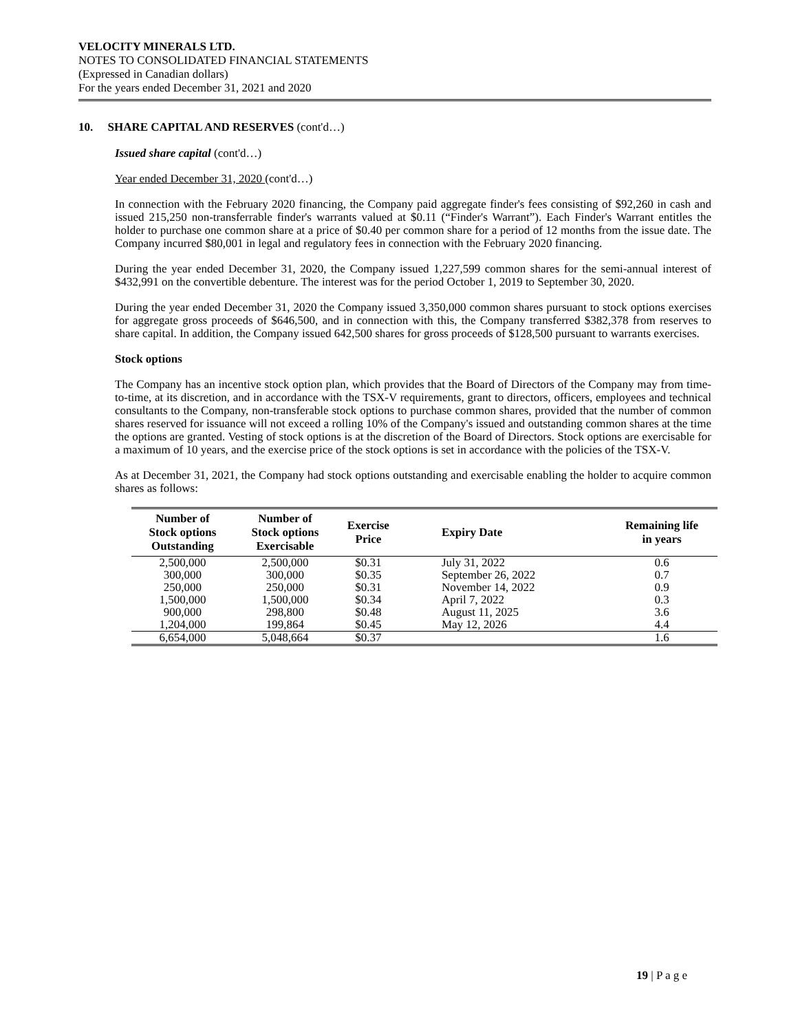VELOCITY MINERALS LTD.
NOTES TO CONSOLIDATED FINANCIAL STATEMENTS
(Expressed in Canadian dollars)
For the years ended December 31, 2021 and 2020
10. SHARE CAPITAL AND RESERVES (cont'd…)
Issued share capital (cont'd…)
Year ended December 31, 2020 (cont'd…)
In connection with the February 2020 financing, the Company paid aggregate finder's fees consisting of $92,260 in cash and issued 215,250 non-transferrable finder's warrants valued at $0.11 (“Finder's Warrant”). Each Finder's Warrant entitles the holder to purchase one common share at a price of $0.40 per common share for a period of 12 months from the issue date. The Company incurred $80,001 in legal and regulatory fees in connection with the February 2020 financing.
During the year ended December 31, 2020, the Company issued 1,227,599 common shares for the semi-annual interest of $432,991 on the convertible debenture. The interest was for the period October 1, 2019 to September 30, 2020.
During the year ended December 31, 2020 the Company issued 3,350,000 common shares pursuant to stock options exercises for aggregate gross proceeds of $646,500, and in connection with this, the Company transferred $382,378 from reserves to share capital. In addition, the Company issued 642,500 shares for gross proceeds of $128,500 pursuant to warrants exercises.
Stock options
The Company has an incentive stock option plan, which provides that the Board of Directors of the Company may from time-to-time, at its discretion, and in accordance with the TSX-V requirements, grant to directors, officers, employees and technical consultants to the Company, non-transferable stock options to purchase common shares, provided that the number of common shares reserved for issuance will not exceed a rolling 10% of the Company's issued and outstanding common shares at the time the options are granted. Vesting of stock options is at the discretion of the Board of Directors. Stock options are exercisable for a maximum of 10 years, and the exercise price of the stock options is set in accordance with the policies of the TSX-V.
As at December 31, 2021, the Company had stock options outstanding and exercisable enabling the holder to acquire common shares as follows:
| Number of Stock options Outstanding | Number of Stock options Exercisable | Exercise Price | Expiry Date | Remaining life in years |
| --- | --- | --- | --- | --- |
| 2,500,000 | 2,500,000 | $0.31 | July 31, 2022 | 0.6 |
| 300,000 | 300,000 | $0.35 | September 26, 2022 | 0.7 |
| 250,000 | 250,000 | $0.31 | November 14, 2022 | 0.9 |
| 1,500,000 | 1,500,000 | $0.34 | April 7, 2022 | 0.3 |
| 900,000 | 298,800 | $0.48 | August 11, 2025 | 3.6 |
| 1,204,000 | 199,864 | $0.45 | May 12, 2026 | 4.4 |
| 6,654,000 | 5,048,664 | $0.37 | | 1.6 |
19 | P a g e